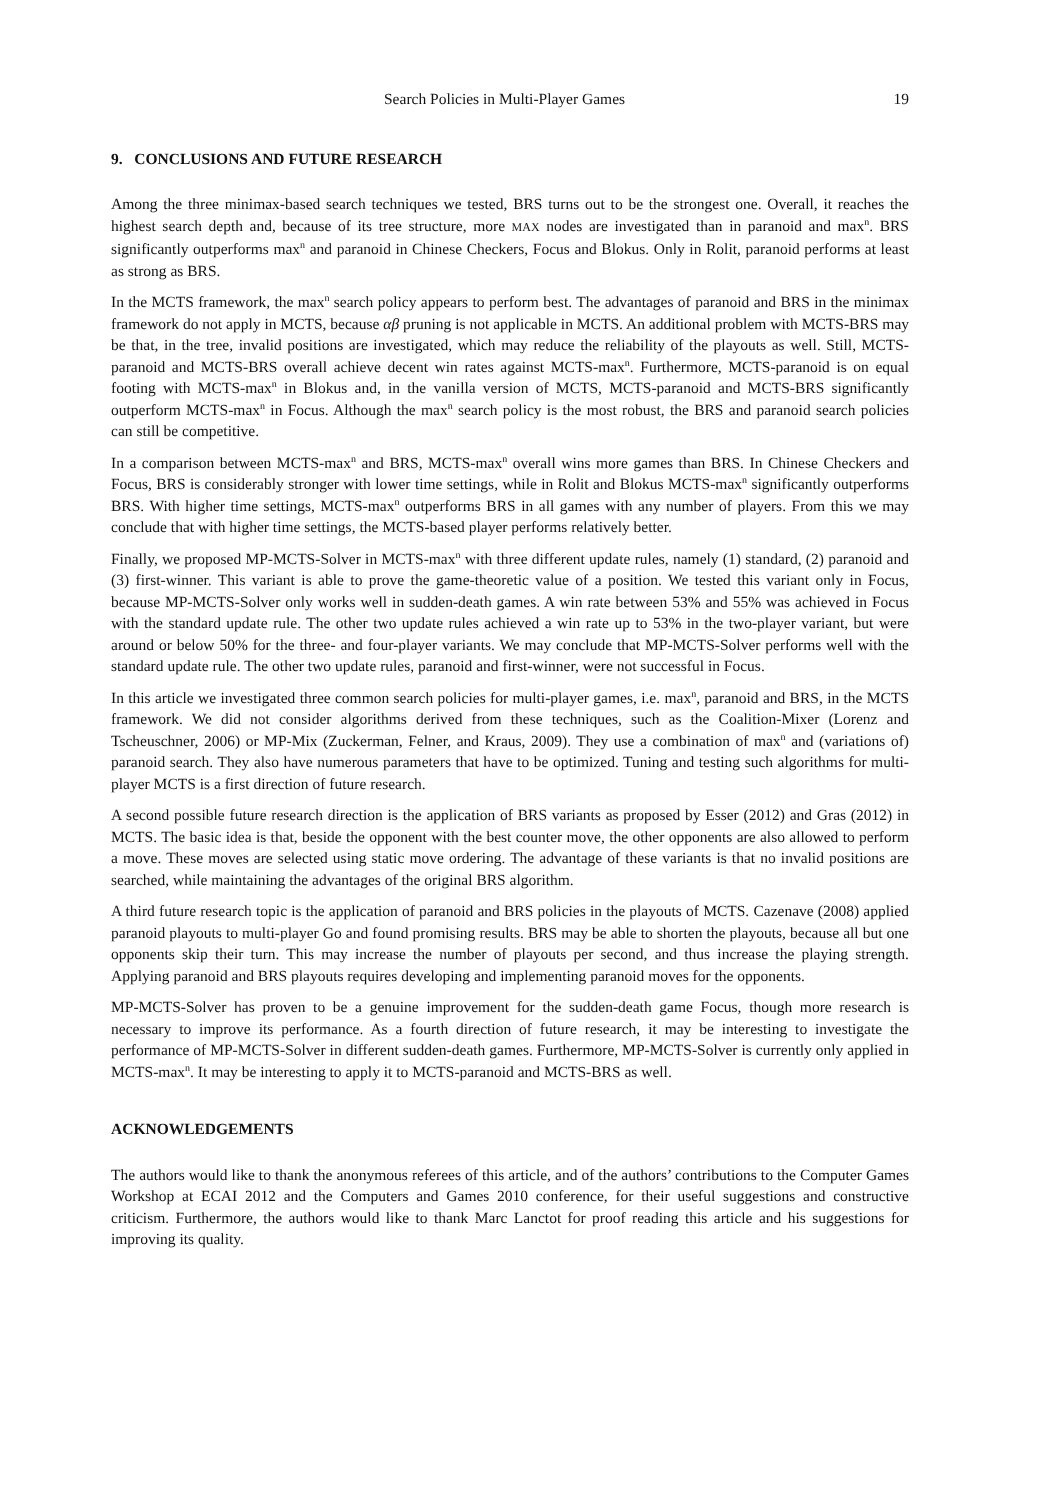Search Policies in Multi-Player Games 19
9. CONCLUSIONS AND FUTURE RESEARCH
Among the three minimax-based search techniques we tested, BRS turns out to be the strongest one. Overall, it reaches the highest search depth and, because of its tree structure, more MAX nodes are investigated than in paranoid and max<sup>n</sup>. BRS significantly outperforms max<sup>n</sup> and paranoid in Chinese Checkers, Focus and Blokus. Only in Rolit, paranoid performs at least as strong as BRS.
In the MCTS framework, the max<sup>n</sup> search policy appears to perform best. The advantages of paranoid and BRS in the minimax framework do not apply in MCTS, because αβ pruning is not applicable in MCTS. An additional problem with MCTS-BRS may be that, in the tree, invalid positions are investigated, which may reduce the reliability of the playouts as well. Still, MCTS-paranoid and MCTS-BRS overall achieve decent win rates against MCTS-max<sup>n</sup>. Furthermore, MCTS-paranoid is on equal footing with MCTS-max<sup>n</sup> in Blokus and, in the vanilla version of MCTS, MCTS-paranoid and MCTS-BRS significantly outperform MCTS-max<sup>n</sup> in Focus. Although the max<sup>n</sup> search policy is the most robust, the BRS and paranoid search policies can still be competitive.
In a comparison between MCTS-max<sup>n</sup> and BRS, MCTS-max<sup>n</sup> overall wins more games than BRS. In Chinese Checkers and Focus, BRS is considerably stronger with lower time settings, while in Rolit and Blokus MCTS-max<sup>n</sup> significantly outperforms BRS. With higher time settings, MCTS-max<sup>n</sup> outperforms BRS in all games with any number of players. From this we may conclude that with higher time settings, the MCTS-based player performs relatively better.
Finally, we proposed MP-MCTS-Solver in MCTS-max<sup>n</sup> with three different update rules, namely (1) standard, (2) paranoid and (3) first-winner. This variant is able to prove the game-theoretic value of a position. We tested this variant only in Focus, because MP-MCTS-Solver only works well in sudden-death games. A win rate between 53% and 55% was achieved in Focus with the standard update rule. The other two update rules achieved a win rate up to 53% in the two-player variant, but were around or below 50% for the three- and four-player variants. We may conclude that MP-MCTS-Solver performs well with the standard update rule. The other two update rules, paranoid and first-winner, were not successful in Focus.
In this article we investigated three common search policies for multi-player games, i.e. max<sup>n</sup>, paranoid and BRS, in the MCTS framework. We did not consider algorithms derived from these techniques, such as the Coalition-Mixer (Lorenz and Tscheuschner, 2006) or MP-Mix (Zuckerman, Felner, and Kraus, 2009). They use a combination of max<sup>n</sup> and (variations of) paranoid search. They also have numerous parameters that have to be optimized. Tuning and testing such algorithms for multi-player MCTS is a first direction of future research.
A second possible future research direction is the application of BRS variants as proposed by Esser (2012) and Gras (2012) in MCTS. The basic idea is that, beside the opponent with the best counter move, the other opponents are also allowed to perform a move. These moves are selected using static move ordering. The advantage of these variants is that no invalid positions are searched, while maintaining the advantages of the original BRS algorithm.
A third future research topic is the application of paranoid and BRS policies in the playouts of MCTS. Cazenave (2008) applied paranoid playouts to multi-player Go and found promising results. BRS may be able to shorten the playouts, because all but one opponents skip their turn. This may increase the number of playouts per second, and thus increase the playing strength. Applying paranoid and BRS playouts requires developing and implementing paranoid moves for the opponents.
MP-MCTS-Solver has proven to be a genuine improvement for the sudden-death game Focus, though more research is necessary to improve its performance. As a fourth direction of future research, it may be interesting to investigate the performance of MP-MCTS-Solver in different sudden-death games. Furthermore, MP-MCTS-Solver is currently only applied in MCTS-max<sup>n</sup>. It may be interesting to apply it to MCTS-paranoid and MCTS-BRS as well.
ACKNOWLEDGEMENTS
The authors would like to thank the anonymous referees of this article, and of the authors’ contributions to the Computer Games Workshop at ECAI 2012 and the Computers and Games 2010 conference, for their useful suggestions and constructive criticism. Furthermore, the authors would like to thank Marc Lanctot for proof reading this article and his suggestions for improving its quality.